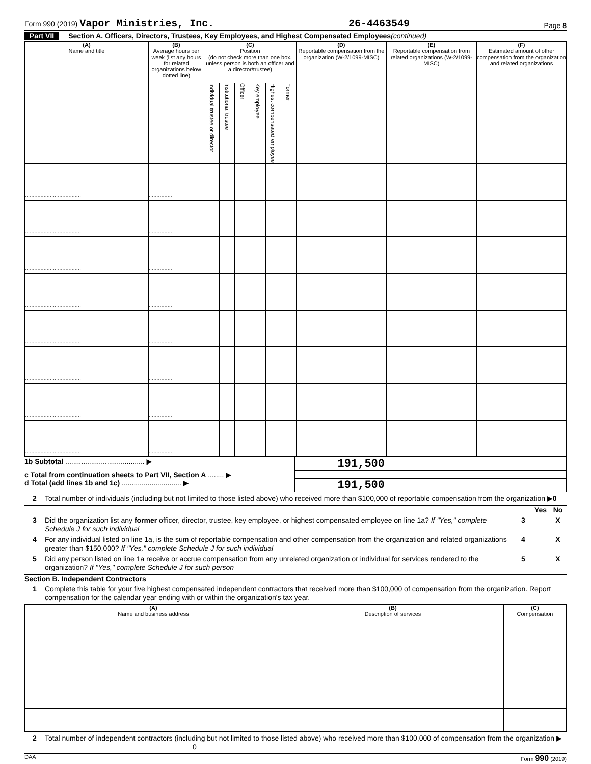Form 990 (2019) Vapor Ministries, Inc.
26-4463549
Page 8
Part VII Section A. Officers, Directors, Trustees, Key Employees, and Highest Compensated Employees (continued)
| (A) Name and title | (B) Average hours per week (list any hours for related organizations below dotted line) | (C) Position (do not check more than one box, unless person is both an officer and a director/trustee) | | | | | | (D) Reportable compensation from the organization (W-2/1099-MISC) | (E) Reportable compensation from related organizations (W-2/1099-MISC) | (F) Estimated amount of other compensation from the organization and related organizations |
| --- | --- | --- | --- | --- | --- | --- | --- | --- | --- | --- |
| | | Individual trustee or director | Institutional trustee | Officer | Key employee | Highest compensated employee | Former | | | |
| .................................... | ............... | | | | | | | | | |
| .................................... | ............... | | | | | | | | | |
| .................................... | ............... | | | | | | | | | |
| .................................... | ............... | | | | | | | | | |
| .................................... | ............... | | | | | | | | | |
| .................................... | ............... | | | | | | | | | |
| .................................... | ............... | | | | | | | | | |
| .................................... | ............... | | | | | | | | | |
| 1b Subtotal ........................................ ▶ | 191,500 | | |
| c Total from continuation sheets to Part VII, Section A ........ ▶ | | | |
| d Total (add lines 1b and 1c) .............................. ▶ | 191,500 | | |
2 Total number of individuals (including but not limited to those listed above) who received more than $100,000 of reportable compensation from the organization ▶0
Yes No
3 Did the organization list any former officer, director, trustee, key employee, or highest compensated employee on line 1a? If "Yes," complete Schedule J for such individual
3 X
4 For any individual listed on line 1a, is the sum of reportable compensation and other compensation from the organization and related organizations greater than $150,000? If "Yes," complete Schedule J for such individual
4 X
5 Did any person listed on line 1a receive or accrue compensation from any unrelated organization or individual for services rendered to the organization? If "Yes," complete Schedule J for such person
5 X
Section B. Independent Contractors
1 Complete this table for your five highest compensated independent contractors that received more than $100,000 of compensation from the organization. Report compensation for the calendar year ending with or within the organization's tax year.
| (A) Name and business address | (B) Description of services | (C) Compensation |
| --- | --- | --- |
2 Total number of independent contractors (including but not limited to those listed above) who received more than $100,000 of compensation from the organization ▶ 0
DAA Form 990 (2019)